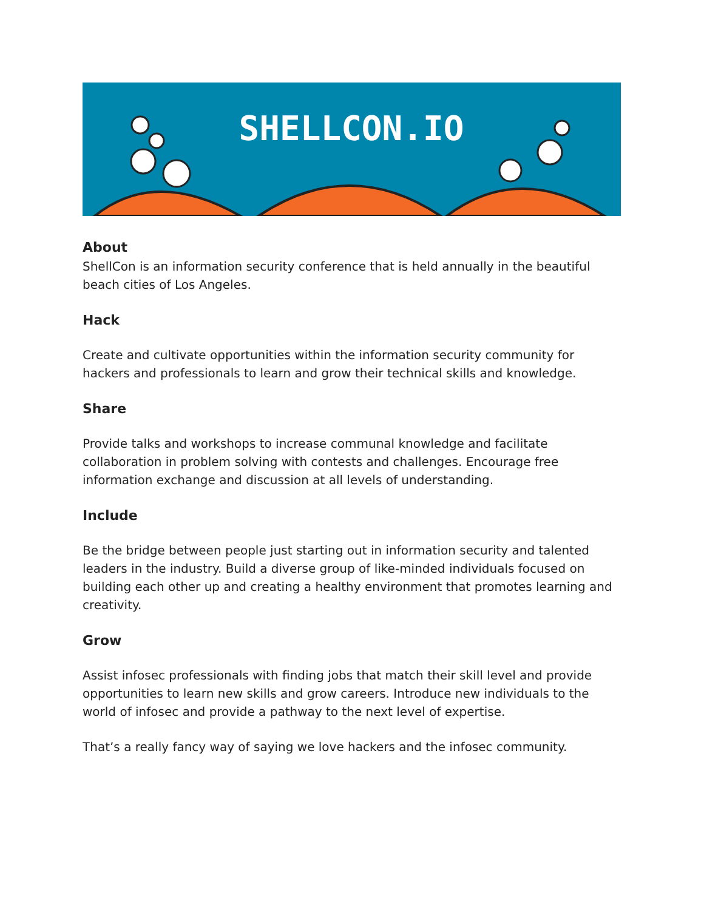SHELLCON.IO
About
ShellCon is an information security conference that is held annually in the beautiful beach cities of Los Angeles.
Hack
Create and cultivate opportunities within the information security community for hackers and professionals to learn and grow their technical skills and knowledge.
Share
Provide talks and workshops to increase communal knowledge and facilitate collaboration in problem solving with contests and challenges. Encourage free information exchange and discussion at all levels of understanding.
Include
Be the bridge between people just starting out in information security and talented leaders in the industry. Build a diverse group of like-minded individuals focused on building each other up and creating a healthy environment that promotes learning and creativity.
Grow
Assist infosec professionals with finding jobs that match their skill level and provide opportunities to learn new skills and grow careers. Introduce new individuals to the world of infosec and provide a pathway to the next level of expertise.
That’s a really fancy way of saying we love hackers and the infosec community.